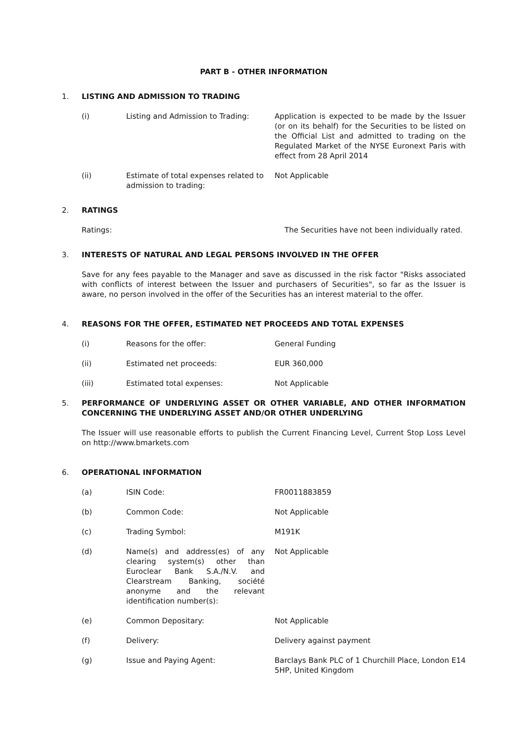PART B - OTHER INFORMATION
1. LISTING AND ADMISSION TO TRADING
(i) Listing and Admission to Trading: Application is expected to be made by the Issuer (or on its behalf) for the Securities to be listed on the Official List and admitted to trading on the Regulated Market of the NYSE Euronext Paris with effect from 28 April 2014
(ii) Estimate of total expenses related to admission to trading: Not Applicable
2. RATINGS
Ratings: The Securities have not been individually rated.
3. INTERESTS OF NATURAL AND LEGAL PERSONS INVOLVED IN THE OFFER
Save for any fees payable to the Manager and save as discussed in the risk factor "Risks associated with conflicts of interest between the Issuer and purchasers of Securities", so far as the Issuer is aware, no person involved in the offer of the Securities has an interest material to the offer.
4. REASONS FOR THE OFFER, ESTIMATED NET PROCEEDS AND TOTAL EXPENSES
(i) Reasons for the offer: General Funding
(ii) Estimated net proceeds: EUR 360,000
(iii) Estimated total expenses: Not Applicable
5. PERFORMANCE OF UNDERLYING ASSET OR OTHER VARIABLE, AND OTHER INFORMATION CONCERNING THE UNDERLYING ASSET AND/OR OTHER UNDERLYING
The Issuer will use reasonable efforts to publish the Current Financing Level, Current Stop Loss Level on http://www.bmarkets.com
6. OPERATIONAL INFORMATION
(a) ISIN Code: FR0011883859
(b) Common Code: Not Applicable
(c) Trading Symbol: M191K
(d) Name(s) and address(es) of any clearing system(s) other than Euroclear Bank S.A./N.V. and Clearstream Banking, société anonyme and the relevant identification number(s): Not Applicable
(e) Common Depositary: Not Applicable
(f) Delivery: Delivery against payment
(g) Issue and Paying Agent: Barclays Bank PLC of 1 Churchill Place, London E14 5HP, United Kingdom